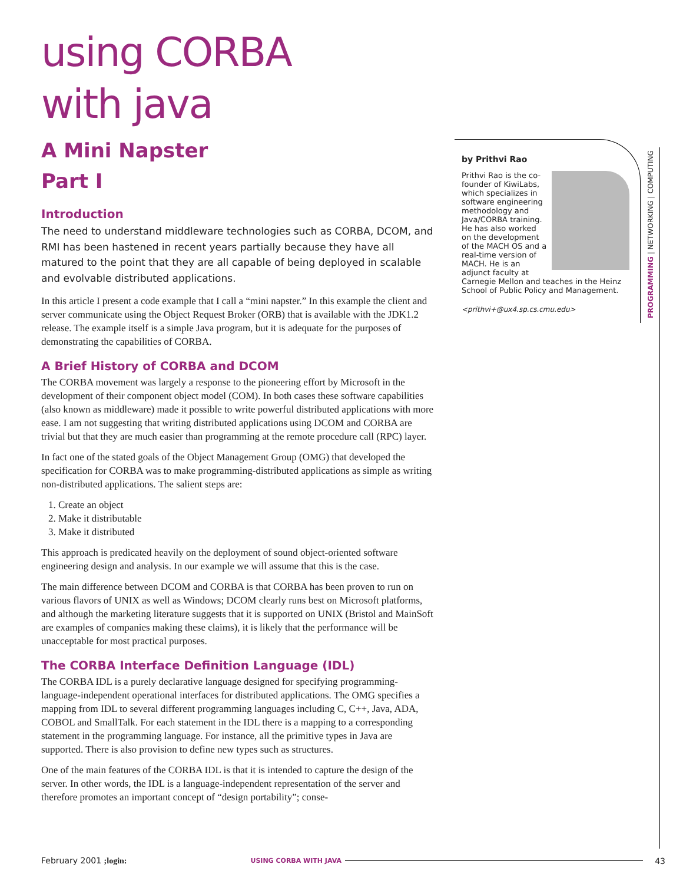using CORBA
with java
A Mini Napster
Part I
Introduction
The need to understand middleware technologies such as CORBA, DCOM, and RMI has been hastened in recent years partially because they have all matured to the point that they are all capable of being deployed in scalable and evolvable distributed applications.
In this article I present a code example that I call a “mini napster.” In this example the client and server communicate using the Object Request Broker (ORB) that is available with the JDK1.2 release. The example itself is a simple Java program, but it is adequate for the purposes of demonstrating the capabilities of CORBA.
A Brief History of CORBA and DCOM
The CORBA movement was largely a response to the pioneering effort by Microsoft in the development of their component object model (COM). In both cases these software capabilities (also known as middleware) made it possible to write powerful distributed applications with more ease. I am not suggesting that writing distributed applications using DCOM and CORBA are trivial but that they are much easier than programming at the remote procedure call (RPC) layer.
In fact one of the stated goals of the Object Management Group (OMG) that developed the specification for CORBA was to make programming-distributed applications as simple as writing non-distributed applications. The salient steps are:
1. Create an object
2. Make it distributable
3. Make it distributed
This approach is predicated heavily on the deployment of sound object-oriented software engineering design and analysis. In our example we will assume that this is the case.
The main difference between DCOM and CORBA is that CORBA has been proven to run on various flavors of UNIX as well as Windows; DCOM clearly runs best on Microsoft platforms, and although the marketing literature suggests that it is supported on UNIX (Bristol and MainSoft are examples of companies making these claims), it is likely that the performance will be unacceptable for most practical purposes.
The CORBA Interface Definition Language (IDL)
The CORBA IDL is a purely declarative language designed for specifying programming-language-independent operational interfaces for distributed applications. The OMG specifies a mapping from IDL to several different programming languages including C, C++, Java, ADA, COBOL and SmallTalk. For each statement in the IDL there is a mapping to a corresponding statement in the programming language. For instance, all the primitive types in Java are supported. There is also provision to define new types such as structures.
One of the main features of the CORBA IDL is that it is intended to capture the design of the server. In other words, the IDL is a language-independent representation of the server and therefore promotes an important concept of “design portability”; conse-
by Prithvi Rao
Prithvi Rao is the co-founder of KiwiLabs, which specializes in software engineering methodology and Java/CORBA training. He has also worked on the development of the MACH OS and a real-time version of MACH. He is an adjunct faculty at Carnegie Mellon and teaches in the Heinz School of Public Policy and Management.
<prithvi+@ux4.sp.cs.cmu.edu>
PROGRAMMING | NETWORKING | COMPUTING
February 2001 ;login: USING CORBA WITH JAVA 43